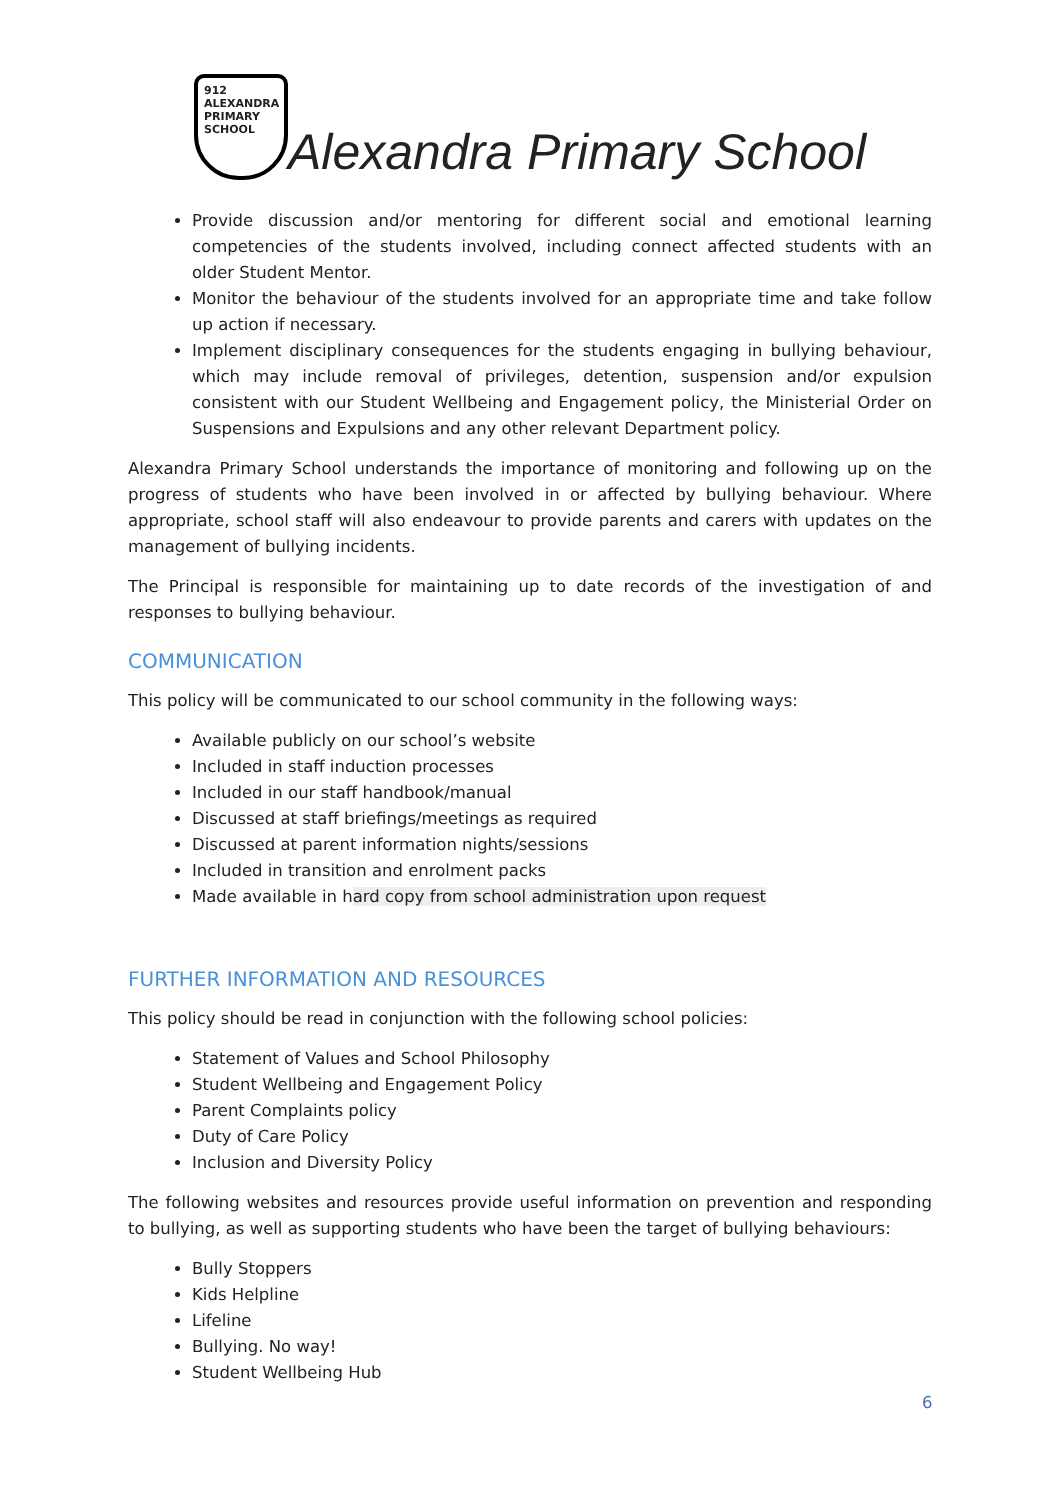912
ALEXANDRA
PRIMARY
SCHOOL
Alexandra Primary School
Provide discussion and/or mentoring for different social and emotional learning competencies of the students involved, including connect affected students with an older Student Mentor.
Monitor the behaviour of the students involved for an appropriate time and take follow up action if necessary.
Implement disciplinary consequences for the students engaging in bullying behaviour, which may include removal of privileges, detention, suspension and/or expulsion consistent with our Student Wellbeing and Engagement policy, the Ministerial Order on Suspensions and Expulsions and any other relevant Department policy.
Alexandra Primary School understands the importance of monitoring and following up on the progress of students who have been involved in or affected by bullying behaviour. Where appropriate, school staff will also endeavour to provide parents and carers with updates on the management of bullying incidents.
The Principal is responsible for maintaining up to date records of the investigation of and responses to bullying behaviour.
COMMUNICATION
This policy will be communicated to our school community in the following ways:
Available publicly on our school’s website
Included in staff induction processes
Included in our staff handbook/manual
Discussed at staff briefings/meetings as required
Discussed at parent information nights/sessions
Included in transition and enrolment packs
Made available in hard copy from school administration upon request
FURTHER INFORMATION AND RESOURCES
This policy should be read in conjunction with the following school policies:
Statement of Values and School Philosophy
Student Wellbeing and Engagement Policy
Parent Complaints policy
Duty of Care Policy
Inclusion and Diversity Policy
The following websites and resources provide useful information on prevention and responding to bullying, as well as supporting students who have been the target of bullying behaviours:
Bully Stoppers
Kids Helpline
Lifeline
Bullying. No way!
Student Wellbeing Hub
6